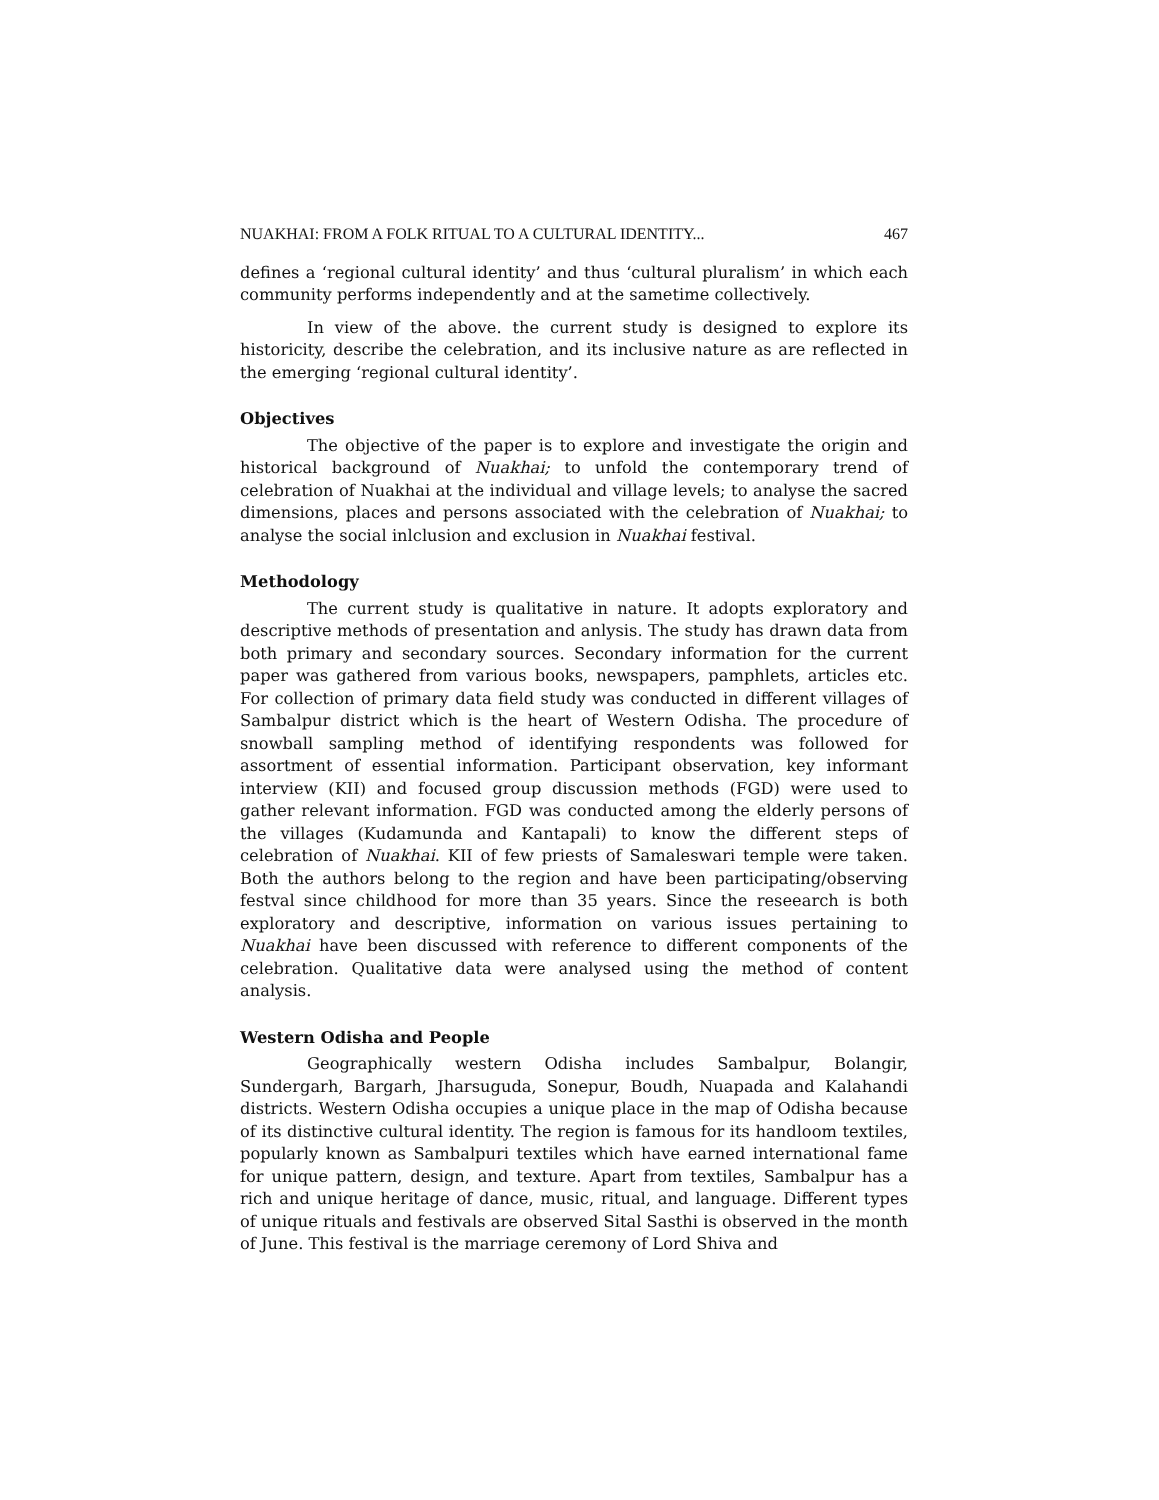NUAKHAI: FROM A FOLK RITUAL TO A CULTURAL IDENTITY... 467
defines a ‘regional cultural identity’ and thus ‘cultural pluralism’ in which each community performs independently and at the sametime collectively.
In view of the above. the current study is designed to explore its historicity, describe the celebration, and its inclusive nature as are reflected in the emerging ‘regional cultural identity’.
Objectives
The objective of the paper is to explore and investigate the origin and historical background of Nuakhai; to unfold the contemporary trend of celebration of Nuakhai at the individual and village levels; to analyse the sacred dimensions, places and persons associated with the celebration of Nuakhai; to analyse the social inlclusion and exclusion in Nuakhai festival.
Methodology
The current study is qualitative in nature. It adopts exploratory and descriptive methods of presentation and anlysis. The study has drawn data from both primary and secondary sources. Secondary information for the current paper was gathered from various books, newspapers, pamphlets, articles etc. For collection of primary data field study was conducted in different villages of Sambalpur district which is the heart of Western Odisha. The procedure of snowball sampling method of identifying respondents was followed for assortment of essential information. Participant observation, key informant interview (KII) and focused group discussion methods (FGD) were used to gather relevant information. FGD was conducted among the elderly persons of the villages (Kudamunda and Kantapali) to know the different steps of celebration of Nuakhai. KII of few priests of Samaleswari temple were taken. Both the authors belong to the region and have been participating/observing festval since childhood for more than 35 years. Since the reseearch is both exploratory and descriptive, information on various issues pertaining to Nuakhai have been discussed with reference to different components of the celebration. Qualitative data were analysed using the method of content analysis.
Western Odisha and People
Geographically western Odisha includes Sambalpur, Bolangir, Sundergarh, Bargarh, Jharsuguda, Sonepur, Boudh, Nuapada and Kalahandi districts. Western Odisha occupies a unique place in the map of Odisha because of its distinctive cultural identity. The region is famous for its handloom textiles, popularly known as Sambalpuri textiles which have earned international fame for unique pattern, design, and texture. Apart from textiles, Sambalpur has a rich and unique heritage of dance, music, ritual, and language. Different types of unique rituals and festivals are observed Sital Sasthi is observed in the month of June. This festival is the marriage ceremony of Lord Shiva and